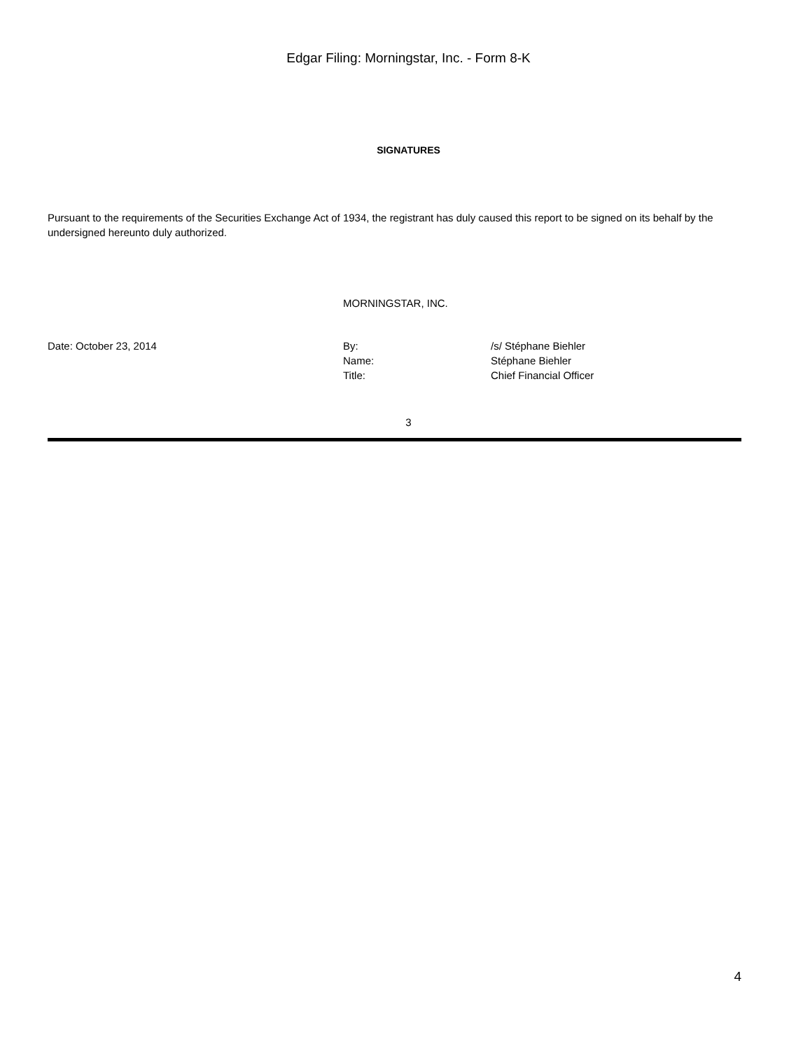Edgar Filing: Morningstar, Inc. - Form 8-K
SIGNATURES
Pursuant to the requirements of the Securities Exchange Act of 1934, the registrant has duly caused this report to be signed on its behalf by the undersigned hereunto duly authorized.
MORNINGSTAR, INC.
| Date: October 23, 2014 | By: | /s/ Stéphane Biehler |
| | Name: | Stéphane Biehler |
| | Title: | Chief Financial Officer |
3
4